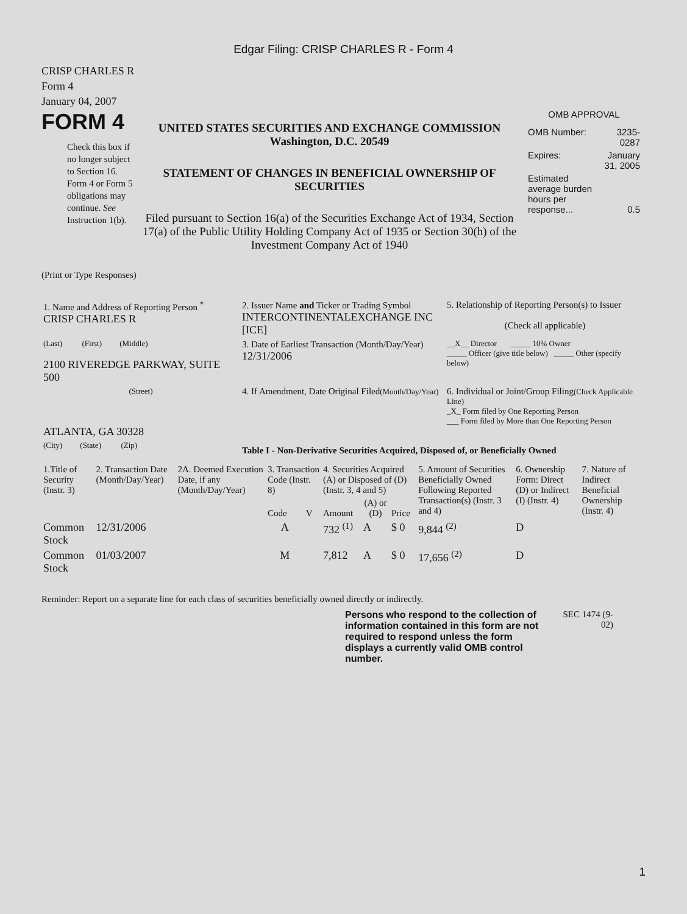Edgar Filing: CRISP CHARLES R - Form 4
CRISP CHARLES R
Form 4
January 04, 2007
FORM 4
Check this box if no longer subject to Section 16. Form 4 or Form 5 obligations may continue. See Instruction 1(b).
UNITED STATES SECURITIES AND EXCHANGE COMMISSION
Washington, D.C. 20549
STATEMENT OF CHANGES IN BENEFICIAL OWNERSHIP OF SECURITIES
Filed pursuant to Section 16(a) of the Securities Exchange Act of 1934, Section 17(a) of the Public Utility Holding Company Act of 1935 or Section 30(h) of the Investment Company Act of 1940
OMB APPROVAL
| OMB Number: | 3235-0287 |
| Expires: | January 31, 2005 |
| Estimated average burden hours per response... | 0.5 |
(Print or Type Responses)
| 1. Name and Address of Reporting Person <sup>*</sup> CRISP CHARLES R | 2. Issuer Name and Ticker or Trading Symbol INTERCONTINENTALEXCHANGE INC [ICE] | 5. Relationship of Reporting Person(s) to Issuer (Check all applicable) |
| (Last) (First) (Middle) 2100 RIVEREDGE PARKWAY, SUITE 500 | 3. Date of Earliest Transaction (Month/Day/Year) 12/31/2006 | __X__ Director _____ 10% Owner _____ Officer (give title below) _____ Other (specify below) |
| (Street) ATLANTA, GA 30328 | 4. If Amendment, Date Original Filed (Month/Day/Year) | 6. Individual or Joint/Group Filing (Check Applicable Line) _X_ Form filed by One Reporting Person ___ Form filed by More than One Reporting Person |
| (City) (State) (Zip) | Table I - Non-Derivative Securities Acquired, Disposed of, or Beneficially Owned | |
| 1.Title of Security (Instr. 3) | 2. Transaction Date (Month/Day/Year) | 2A. Deemed Execution Date, if any (Month/Day/Year) | 3. Transaction Code (Instr. 8) | | 4. Securities Acquired (A) or Disposed of (D) (Instr. 3, 4 and 5) | | | 5. Amount of Securities Beneficially Owned Following Reported Transaction(s) (Instr. 3 and 4) | 6. Ownership Form: Direct (D) or Indirect (I) (Instr. 4) | 7. Nature of Indirect Beneficial Ownership (Instr. 4) |
| --- | --- | --- | --- | --- | --- | --- | --- | --- | --- | --- |
| | | | Code | V | Amount | (A) or (D) | Price | | | |
| Common Stock | 12/31/2006 | | A | | 732 <sup>(1)</sup> | A | $ 0 | 9,844 <sup>(2)</sup> | D | |
| Common Stock | 01/03/2007 | | M | | 7,812 | A | $ 0 | 17,656 <sup>(2)</sup> | D | |
Reminder: Report on a separate line for each class of securities beneficially owned directly or indirectly.
Persons who respond to the collection of information contained in this form are not required to respond unless the form displays a currently valid OMB control number.
SEC 1474 (9-02)
1